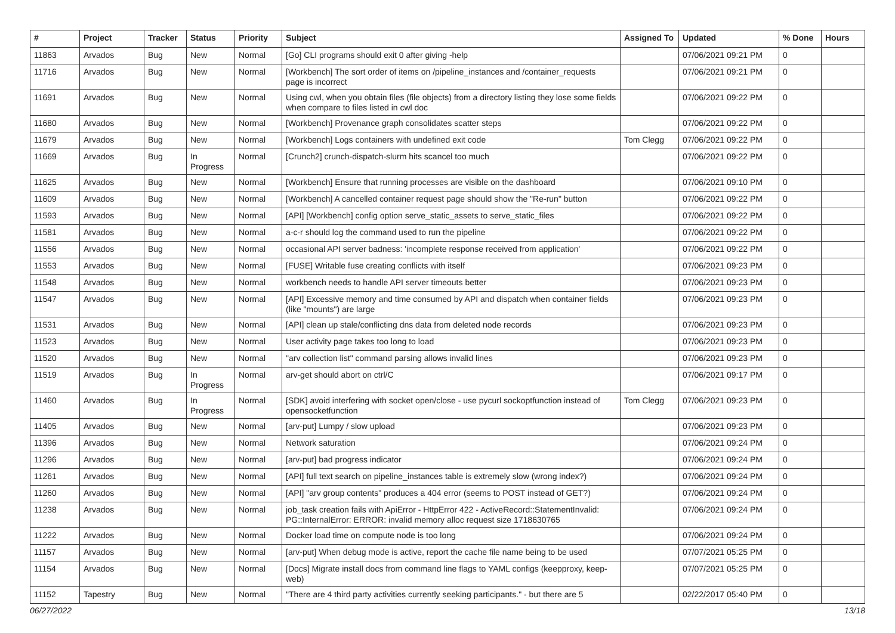| # | Project | Tracker | Status | Priority | Subject | Assigned To | Updated | % Done | Hours |
| --- | --- | --- | --- | --- | --- | --- | --- | --- | --- |
| 11863 | Arvados | Bug | New | Normal | [Go] CLI programs should exit 0 after giving -help | | 07/06/2021 09:21 PM | 0 | |
| 11716 | Arvados | Bug | New | Normal | [Workbench] The sort order of items on /pipeline_instances and /container_requests page is incorrect | | 07/06/2021 09:21 PM | 0 | |
| 11691 | Arvados | Bug | New | Normal | Using cwl, when you obtain files (file objects) from a directory listing they lose some fields when compare to files listed in cwl doc | | 07/06/2021 09:22 PM | 0 | |
| 11680 | Arvados | Bug | New | Normal | [Workbench] Provenance graph consolidates scatter steps | | 07/06/2021 09:22 PM | 0 | |
| 11679 | Arvados | Bug | New | Normal | [Workbench] Logs containers with undefined exit code | Tom Clegg | 07/06/2021 09:22 PM | 0 | |
| 11669 | Arvados | Bug | In Progress | Normal | [Crunch2] crunch-dispatch-slurm hits scancel too much | | 07/06/2021 09:22 PM | 0 | |
| 11625 | Arvados | Bug | New | Normal | [Workbench] Ensure that running processes are visible on the dashboard | | 07/06/2021 09:10 PM | 0 | |
| 11609 | Arvados | Bug | New | Normal | [Workbench] A cancelled container request page should show the "Re-run" button | | 07/06/2021 09:22 PM | 0 | |
| 11593 | Arvados | Bug | New | Normal | [API] [Workbench] config option serve_static_assets to serve_static_files | | 07/06/2021 09:22 PM | 0 | |
| 11581 | Arvados | Bug | New | Normal | a-c-r should log the command used to run the pipeline | | 07/06/2021 09:22 PM | 0 | |
| 11556 | Arvados | Bug | New | Normal | occasional API server badness: 'incomplete response received from application' | | 07/06/2021 09:22 PM | 0 | |
| 11553 | Arvados | Bug | New | Normal | [FUSE] Writable fuse creating conflicts with itself | | 07/06/2021 09:23 PM | 0 | |
| 11548 | Arvados | Bug | New | Normal | workbench needs to handle API server timeouts better | | 07/06/2021 09:23 PM | 0 | |
| 11547 | Arvados | Bug | New | Normal | [API] Excessive memory and time consumed by API and dispatch when container fields (like "mounts") are large | | 07/06/2021 09:23 PM | 0 | |
| 11531 | Arvados | Bug | New | Normal | [API] clean up stale/conflicting dns data from deleted node records | | 07/06/2021 09:23 PM | 0 | |
| 11523 | Arvados | Bug | New | Normal | User activity page takes too long to load | | 07/06/2021 09:23 PM | 0 | |
| 11520 | Arvados | Bug | New | Normal | "arv collection list" command parsing allows invalid lines | | 07/06/2021 09:23 PM | 0 | |
| 11519 | Arvados | Bug | In Progress | Normal | arv-get should abort on ctrl/C | | 07/06/2021 09:17 PM | 0 | |
| 11460 | Arvados | Bug | In Progress | Normal | [SDK] avoid interfering with socket open/close - use pycurl sockoptfunction instead of opensocketfunction | Tom Clegg | 07/06/2021 09:23 PM | 0 | |
| 11405 | Arvados | Bug | New | Normal | [arv-put] Lumpy / slow upload | | 07/06/2021 09:23 PM | 0 | |
| 11396 | Arvados | Bug | New | Normal | Network saturation | | 07/06/2021 09:24 PM | 0 | |
| 11296 | Arvados | Bug | New | Normal | [arv-put] bad progress indicator | | 07/06/2021 09:24 PM | 0 | |
| 11261 | Arvados | Bug | New | Normal | [API] full text search on pipeline_instances table is extremely slow (wrong index?) | | 07/06/2021 09:24 PM | 0 | |
| 11260 | Arvados | Bug | New | Normal | [API] "arv group contents" produces a 404 error (seems to POST instead of GET?) | | 07/06/2021 09:24 PM | 0 | |
| 11238 | Arvados | Bug | New | Normal | job_task creation fails with ApiError - HttpError 422 - ActiveRecord::StatementInvalid: PG::InternalError: ERROR: invalid memory alloc request size 1718630765 | | 07/06/2021 09:24 PM | 0 | |
| 11222 | Arvados | Bug | New | Normal | Docker load time on compute node is too long | | 07/06/2021 09:24 PM | 0 | |
| 11157 | Arvados | Bug | New | Normal | [arv-put] When debug mode is active, report the cache file name being to be used | | 07/07/2021 05:25 PM | 0 | |
| 11154 | Arvados | Bug | New | Normal | [Docs] Migrate install docs from command line flags to YAML configs (keepproxy, keep-web) | | 07/07/2021 05:25 PM | 0 | |
| 11152 | Tapestry | Bug | New | Normal | "There are 4 third party activities currently seeking participants." - but there are 5 | | 02/22/2017 05:40 PM | 0 | |
06/27/2022 13/18